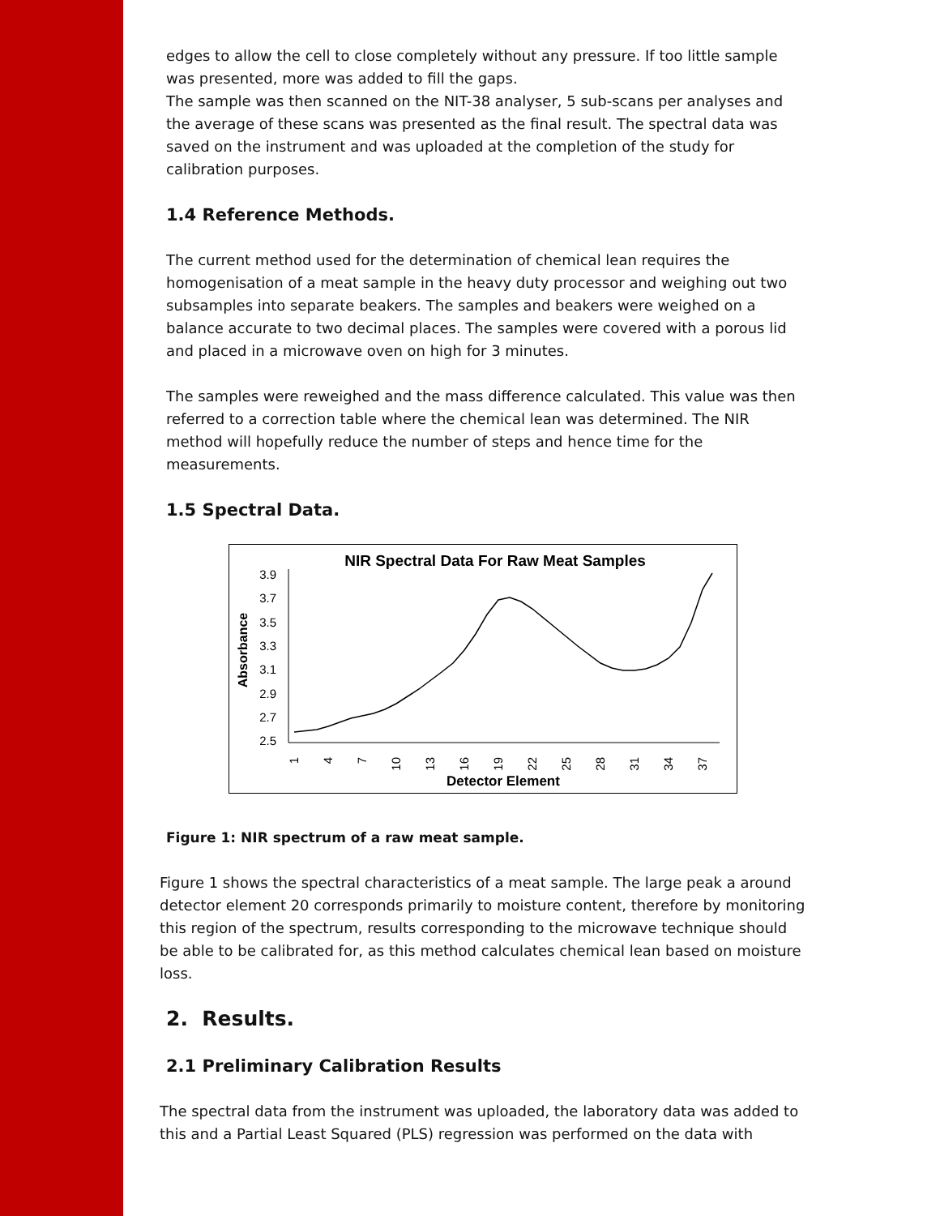edges to allow the cell to close completely without any pressure. If too little sample was presented, more was added to fill the gaps.
The sample was then scanned on the NIT-38 analyser, 5 sub-scans per analyses and the average of these scans was presented as the final result. The spectral data was saved on the instrument and was uploaded at the completion of the study for calibration purposes.
1.4 Reference Methods.
The current method used for the determination of chemical lean requires the homogenisation of a meat sample in the heavy duty processor and weighing out two subsamples into separate beakers. The samples and beakers were weighed on a balance accurate to two decimal places. The samples were covered with a porous lid and placed in a microwave oven on high for 3 minutes.
The samples were reweighed and the mass difference calculated. This value was then referred to a correction table where the chemical lean was determined. The NIR method will hopefully reduce the number of steps and hence time for the measurements.
1.5 Spectral Data.
NIR Spectral Data For Raw Meat Samples
Absorbance
3.9
3.7
3.5
3.3
3.1
2.9
2.7
2.5
1
4
7
10
13
16
19
22
25
28
31
34
37
Detector Element
Figure 1: NIR spectrum of a raw meat sample.
Figure 1 shows the spectral characteristics of a meat sample. The large peak a around detector element 20 corresponds primarily to moisture content, therefore by monitoring this region of the spectrum, results corresponding to the microwave technique should be able to be calibrated for, as this method calculates chemical lean based on moisture loss.
2. Results.
2.1 Preliminary Calibration Results
The spectral data from the instrument was uploaded, the laboratory data was added to this and a Partial Least Squared (PLS) regression was performed on the data with